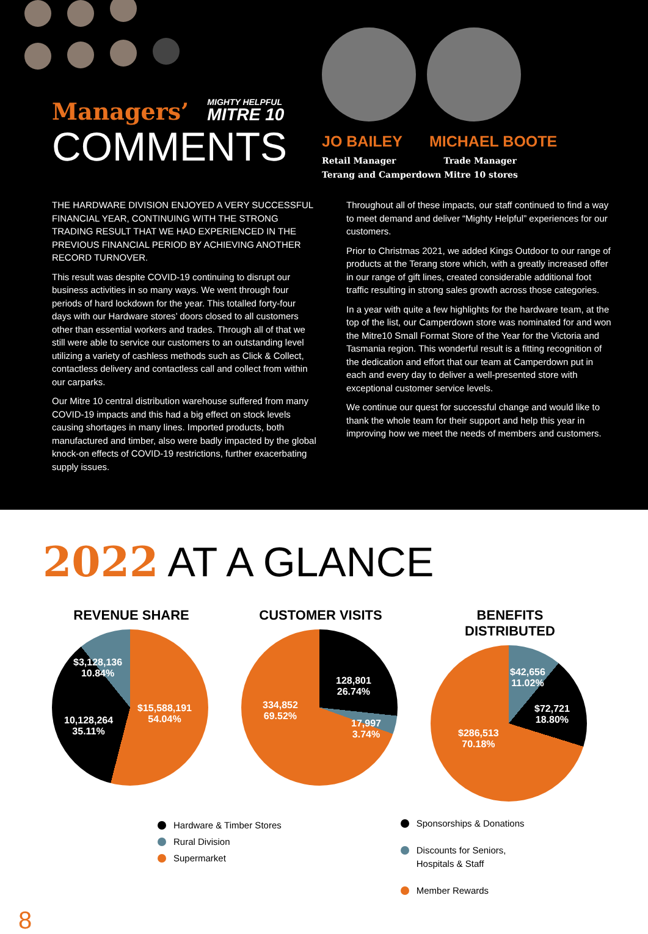Managers’ MIGHTY HELPFUL MITRE 10
COMMENTS
JO BAILEY MICHAEL BOOTE
Retail Manager Trade Manager
Terang and Camperdown Mitre 10 stores
THE HARDWARE DIVISION ENJOYED A VERY SUCCESSFUL FINANCIAL YEAR, CONTINUING WITH THE STRONG TRADING RESULT THAT WE HAD EXPERIENCED IN THE PREVIOUS FINANCIAL PERIOD BY ACHIEVING ANOTHER RECORD TURNOVER.
This result was despite COVID-19 continuing to disrupt our business activities in so many ways. We went through four periods of hard lockdown for the year. This totalled forty-four days with our Hardware stores’ doors closed to all customers other than essential workers and trades. Through all of that we still were able to service our customers to an outstanding level utilizing a variety of cashless methods such as Click & Collect, contactless delivery and contactless call and collect from within our carparks.
Our Mitre 10 central distribution warehouse suffered from many COVID-19 impacts and this had a big effect on stock levels causing shortages in many lines. Imported products, both manufactured and timber, also were badly impacted by the global knock-on effects of COVID-19 restrictions, further exacerbating supply issues.
Throughout all of these impacts, our staff continued to find a way to meet demand and deliver “Mighty Helpful” experiences for our customers.
Prior to Christmas 2021, we added Kings Outdoor to our range of products at the Terang store which, with a greatly increased offer in our range of gift lines, created considerable additional foot traffic resulting in strong sales growth across those categories.
In a year with quite a few highlights for the hardware team, at the top of the list, our Camperdown store was nominated for and won the Mitre10 Small Format Store of the Year for the Victoria and Tasmania region. This wonderful result is a fitting recognition of the dedication and effort that our team at Camperdown put in each and every day to deliver a well-presented store with exceptional customer service levels.
We continue our quest for successful change and would like to thank the whole team for their support and help this year in improving how we meet the needs of members and customers.
2022 AT A GLANCE
REVENUE SHARE
$3,128,136
10.84%
10,128,264
35.11%
$15,588,191
54.04%
CUSTOMER VISITS
128,801
26.74%
334,852
69.52%
17,997
3.74%
BENEFITS DISTRIBUTED
$42,656
11.02%
$72,721
18.80%
$286,513
70.18%
Hardware & Timber Stores
Rural Division
Supermarket
Sponsorships & Donations
Discounts for Seniors,
Hospitals & Staff
Member Rewards
8